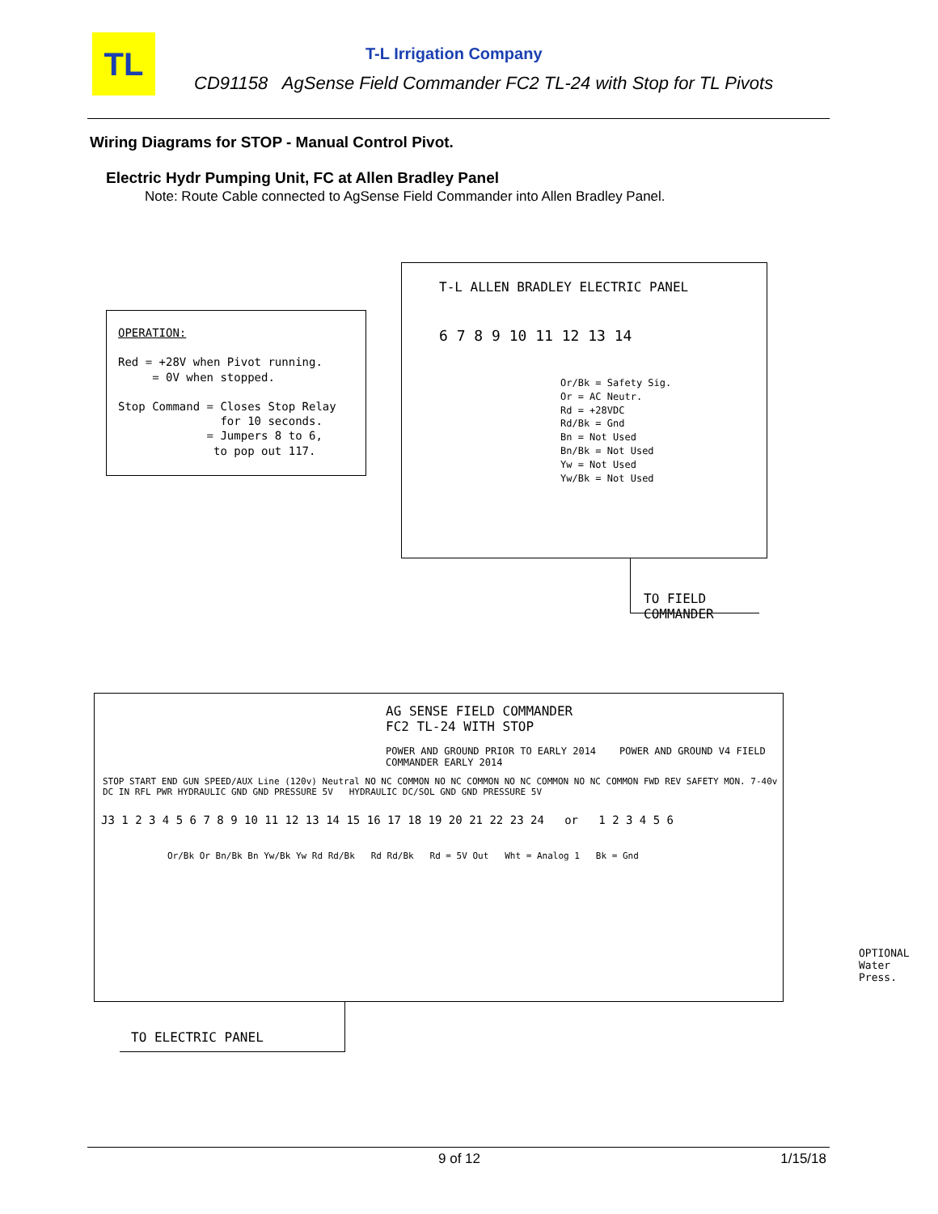TL T-L Irrigation Company
CD91158 AgSense Field Commander FC2 TL-24 with Stop for TL Pivots
Wiring Diagrams for STOP - Manual Control Pivot.
Electric Hydr Pumping Unit, FC at Allen Bradley Panel
Note: Route Cable connected to AgSense Field Commander into Allen Bradley Panel.
OPERATION:
Red = +28V when Pivot running.
= 0V when stopped.
Stop Command = Closes Stop Relay
for 10 seconds.
= Jumpers 8 to 6,
to pop out 117.
T-L ALLEN BRADLEY ELECTRIC PANEL
6 7 8 9 10 11 12 13 14
Or/Bk = Safety Sig.
Or = AC Neutr.
Rd = +28VDC
Rd/Bk = Gnd
Bn = Not Used
Bn/Bk = Not Used
Yw = Not Used
Yw/Bk = Not Used
TO FIELD COMMANDER
AG SENSE FIELD COMMANDER
FC2 TL-24 WITH STOP
POWER AND GROUND PRIOR TO EARLY 2014 POWER AND GROUND V4 FIELD COMMANDER EARLY 2014
STOP START END GUN SPEED/AUX Line (120v) Neutral NO NC COMMON NO NC COMMON NO NC COMMON NO NC COMMON FWD REV SAFETY MON. 7-40v DC IN RFL PWR HYDRAULIC GND GND PRESSURE 5V HYDRAULIC DC/SOL GND GND PRESSURE 5V
J3 1 2 3 4 5 6 7 8 9 10 11 12 13 14 15 16 17 18 19 20 21 22 23 24 or 1 2 3 4 5 6
Or/Bk Or Bn/Bk Bn Yw/Bk Yw Rd Rd/Bk Rd Rd/Bk Rd = 5V Out Wht = Analog 1 Bk = Gnd
OPTIONAL
Water
Press.
TO ELECTRIC PANEL
9 of 12 1/15/18